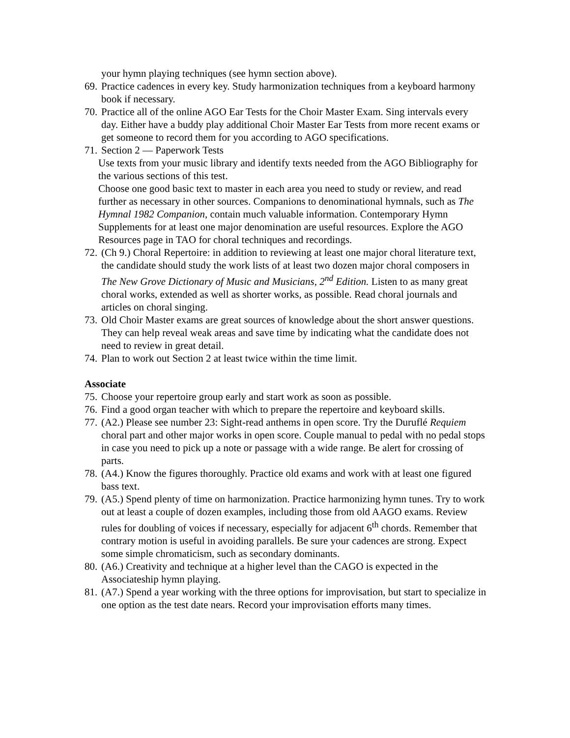your hymn playing techniques (see hymn section above).
69. Practice cadences in every key. Study harmonization techniques from a keyboard harmony book if necessary.
70. Practice all of the online AGO Ear Tests for the Choir Master Exam. Sing intervals every day. Either have a buddy play additional Choir Master Ear Tests from more recent exams or get someone to record them for you according to AGO specifications.
71. Section 2 — Paperwork Tests
Use texts from your music library and identify texts needed from the AGO Bibliography for the various sections of this test.
Choose one good basic text to master in each area you need to study or review, and read further as necessary in other sources. Companions to denominational hymnals, such as The Hymnal 1982 Companion, contain much valuable information. Contemporary Hymn Supplements for at least one major denomination are useful resources. Explore the AGO Resources page in TAO for choral techniques and recordings.
72. (Ch 9.) Choral Repertoire: in addition to reviewing at least one major choral literature text, the candidate should study the work lists of at least two dozen major choral composers in The New Grove Dictionary of Music and Musicians, 2<sup>nd</sup> Edition. Listen to as many great choral works, extended as well as shorter works, as possible. Read choral journals and articles on choral singing.
73. Old Choir Master exams are great sources of knowledge about the short answer questions. They can help reveal weak areas and save time by indicating what the candidate does not need to review in great detail.
74. Plan to work out Section 2 at least twice within the time limit.
Associate
75. Choose your repertoire group early and start work as soon as possible.
76. Find a good organ teacher with which to prepare the repertoire and keyboard skills.
77. (A2.) Please see number 23: Sight-read anthems in open score. Try the Duruflé Requiem choral part and other major works in open score. Couple manual to pedal with no pedal stops in case you need to pick up a note or passage with a wide range. Be alert for crossing of parts.
78. (A4.) Know the figures thoroughly. Practice old exams and work with at least one figured bass text.
79. (A5.) Spend plenty of time on harmonization. Practice harmonizing hymn tunes. Try to work out at least a couple of dozen examples, including those from old AAGO exams. Review rules for doubling of voices if necessary, especially for adjacent 6<sup>th</sup> chords. Remember that contrary motion is useful in avoiding parallels. Be sure your cadences are strong. Expect some simple chromaticism, such as secondary dominants.
80. (A6.) Creativity and technique at a higher level than the CAGO is expected in the Associateship hymn playing.
81. (A7.) Spend a year working with the three options for improvisation, but start to specialize in one option as the test date nears. Record your improvisation efforts many times.